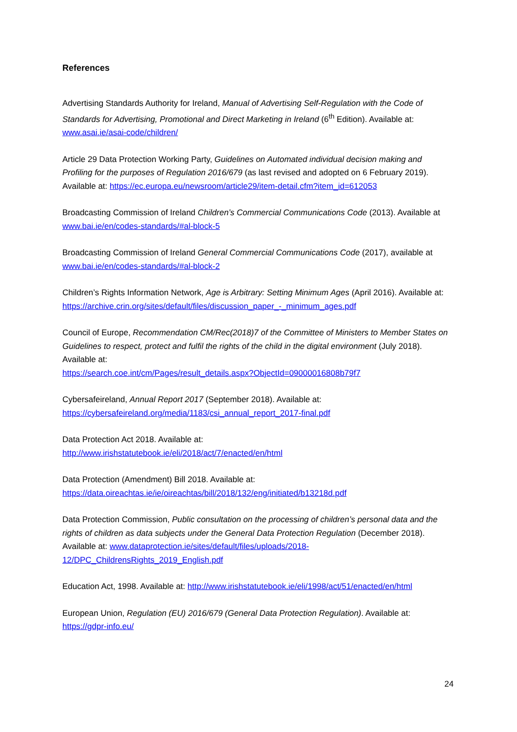References
Advertising Standards Authority for Ireland, Manual of Advertising Self-Regulation with the Code of Standards for Advertising, Promotional and Direct Marketing in Ireland (6<sup>th</sup> Edition). Available at: www.asai.ie/asai-code/children/
Article 29 Data Protection Working Party, Guidelines on Automated individual decision making and Profiling for the purposes of Regulation 2016/679 (as last revised and adopted on 6 February 2019). Available at: https://ec.europa.eu/newsroom/article29/item-detail.cfm?item_id=612053
Broadcasting Commission of Ireland Children’s Commercial Communications Code (2013). Available at www.bai.ie/en/codes-standards/#al-block-5
Broadcasting Commission of Ireland General Commercial Communications Code (2017), available at www.bai.ie/en/codes-standards/#al-block-2
Children’s Rights Information Network, Age is Arbitrary: Setting Minimum Ages (April 2016). Available at: https://archive.crin.org/sites/default/files/discussion_paper_-_minimum_ages.pdf
Council of Europe, Recommendation CM/Rec(2018)7 of the Committee of Ministers to Member States on Guidelines to respect, protect and fulfil the rights of the child in the digital environment (July 2018). Available at:
https://search.coe.int/cm/Pages/result_details.aspx?ObjectId=09000016808b79f7
Cybersafeireland, Annual Report 2017 (September 2018). Available at:
https://cybersafeireland.org/media/1183/csi_annual_report_2017-final.pdf
Data Protection Act 2018. Available at:
http://www.irishstatutebook.ie/eli/2018/act/7/enacted/en/html
Data Protection (Amendment) Bill 2018. Available at:
https://data.oireachtas.ie/ie/oireachtas/bill/2018/132/eng/initiated/b13218d.pdf
Data Protection Commission, Public consultation on the processing of children’s personal data and the rights of children as data subjects under the General Data Protection Regulation (December 2018). Available at: www.dataprotection.ie/sites/default/files/uploads/2018-12/DPC_ChildrensRights_2019_English.pdf
Education Act, 1998. Available at: http://www.irishstatutebook.ie/eli/1998/act/51/enacted/en/html
European Union, Regulation (EU) 2016/679 (General Data Protection Regulation). Available at: https://gdpr-info.eu/
24